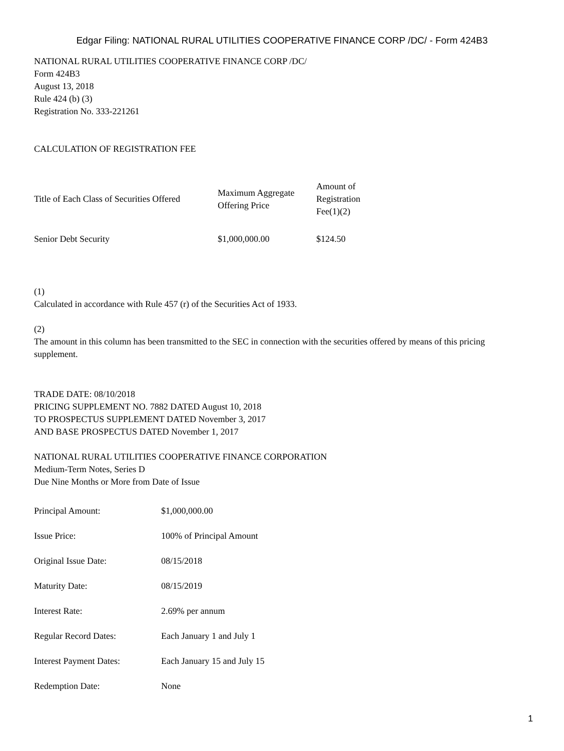Edgar Filing: NATIONAL RURAL UTILITIES COOPERATIVE FINANCE CORP /DC/ - Form 424B3
NATIONAL RURAL UTILITIES COOPERATIVE FINANCE CORP /DC/
Form 424B3
August 13, 2018
Rule 424 (b) (3)
Registration No. 333-221261
CALCULATION OF REGISTRATION FEE
| Title of Each Class of Securities Offered | Maximum Aggregate Offering Price | Amount of Registration Fee(1)(2) |
| --- | --- | --- |
| Senior Debt Security | $1,000,000.00 | $124.50 |
(1)
Calculated in accordance with Rule 457 (r) of the Securities Act of 1933.
(2)
The amount in this column has been transmitted to the SEC in connection with the securities offered by means of this pricing supplement.
TRADE DATE: 08/10/2018
PRICING SUPPLEMENT NO. 7882 DATED August 10, 2018
TO PROSPECTUS SUPPLEMENT DATED November 3, 2017
AND BASE PROSPECTUS DATED November 1, 2017
NATIONAL RURAL UTILITIES COOPERATIVE FINANCE CORPORATION
Medium-Term Notes, Series D
Due Nine Months or More from Date of Issue
| Principal Amount: | $1,000,000.00 |
| Issue Price: | 100% of Principal Amount |
| Original Issue Date: | 08/15/2018 |
| Maturity Date: | 08/15/2019 |
| Interest Rate: | 2.69% per annum |
| Regular Record Dates: | Each January 1 and July 1 |
| Interest Payment Dates: | Each January 15 and July 15 |
| Redemption Date: | None |
1